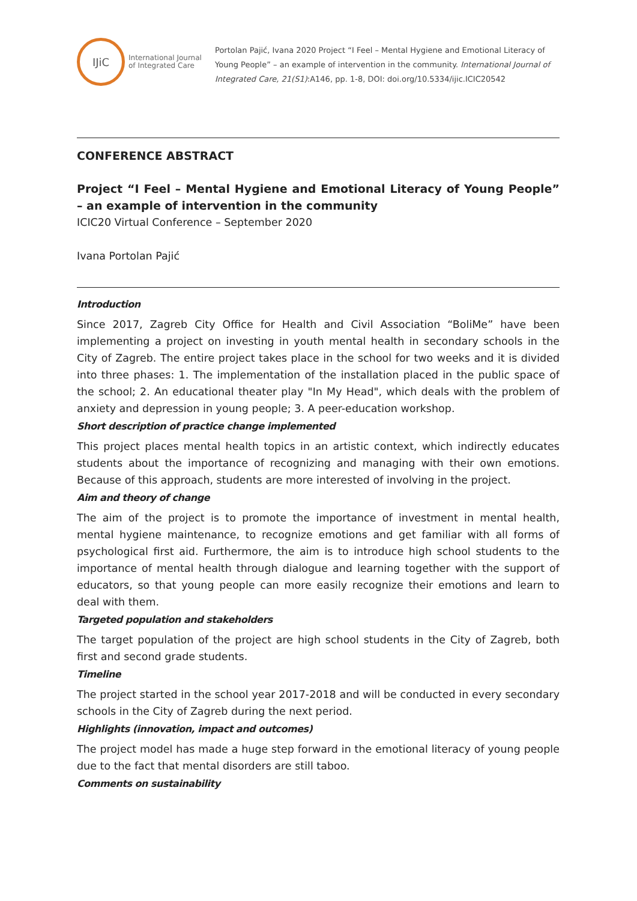IJiC
International Journal
of Integrated Care
Portolan Pajić, Ivana 2020 Project “I Feel – Mental Hygiene and Emotional Literacy of Young People” – an example of intervention in the community. International Journal of Integrated Care, 21(S1):A146, pp. 1-8, DOI: doi.org/10.5334/ijic.ICIC20542
CONFERENCE ABSTRACT
Project “I Feel – Mental Hygiene and Emotional Literacy of Young People” – an example of intervention in the community
ICIC20 Virtual Conference – September 2020
Ivana Portolan Pajić
Introduction
Since 2017, Zagreb City Office for Health and Civil Association “BoliMe” have been implementing a project on investing in youth mental health in secondary schools in the City of Zagreb. The entire project takes place in the school for two weeks and it is divided into three phases: 1. The implementation of the installation placed in the public space of the school; 2. An educational theater play "In My Head", which deals with the problem of anxiety and depression in young people; 3. A peer-education workshop.
Short description of practice change implemented
This project places mental health topics in an artistic context, which indirectly educates students about the importance of recognizing and managing with their own emotions. Because of this approach, students are more interested of involving in the project.
Aim and theory of change
The aim of the project is to promote the importance of investment in mental health, mental hygiene maintenance, to recognize emotions and get familiar with all forms of psychological first aid. Furthermore, the aim is to introduce high school students to the importance of mental health through dialogue and learning together with the support of educators, so that young people can more easily recognize their emotions and learn to deal with them.
Targeted population and stakeholders
The target population of the project are high school students in the City of Zagreb, both first and second grade students.
Timeline
The project started in the school year 2017-2018 and will be conducted in every secondary schools in the City of Zagreb during the next period.
Highlights (innovation, impact and outcomes)
The project model has made a huge step forward in the emotional literacy of young people due to the fact that mental disorders are still taboo.
Comments on sustainability